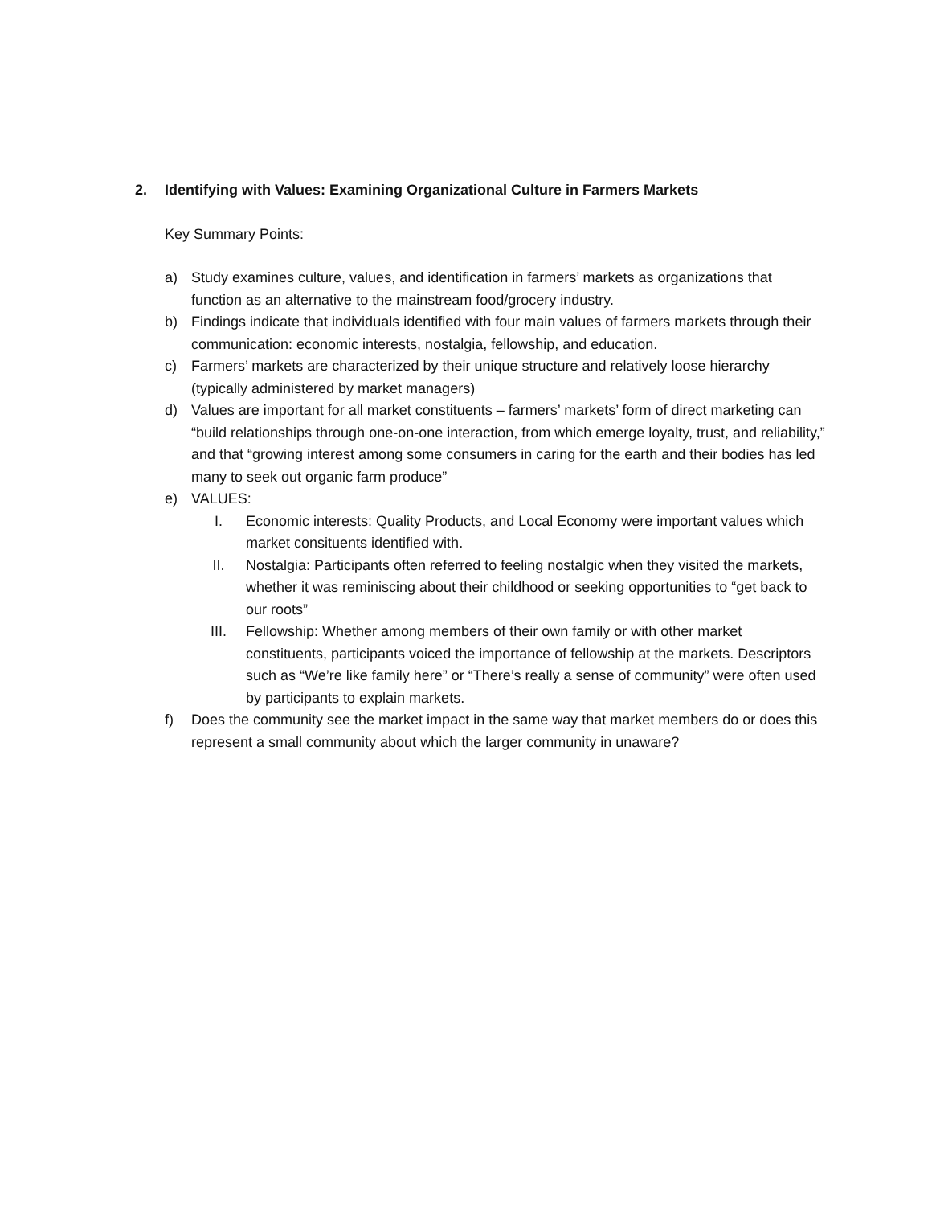2. Identifying with Values: Examining Organizational Culture in Farmers Markets
Key Summary Points:
a) Study examines culture, values, and identification in farmers’ markets as organizations that function as an alternative to the mainstream food/grocery industry.
b) Findings indicate that individuals identified with four main values of farmers markets through their communication: economic interests, nostalgia, fellowship, and education.
c) Farmers’ markets are characterized by their unique structure and relatively loose hierarchy (typically administered by market managers)
d) Values are important for all market constituents – farmers’ markets’ form of direct marketing can “build relationships through one-on-one interaction, from which emerge loyalty, trust, and reliability,” and that “growing interest among some consumers in caring for the earth and their bodies has led many to seek out organic farm produce”
e) VALUES:
I. Economic interests: Quality Products, and Local Economy were important values which market consituents identified with.
II. Nostalgia: Participants often referred to feeling nostalgic when they visited the markets, whether it was reminiscing about their childhood or seeking opportunities to “get back to our roots”
III. Fellowship: Whether among members of their own family or with other market constituents, participants voiced the importance of fellowship at the markets. Descriptors such as “We’re like family here” or “There’s really a sense of community” were often used by participants to explain markets.
f) Does the community see the market impact in the same way that market members do or does this represent a small community about which the larger community in unaware?